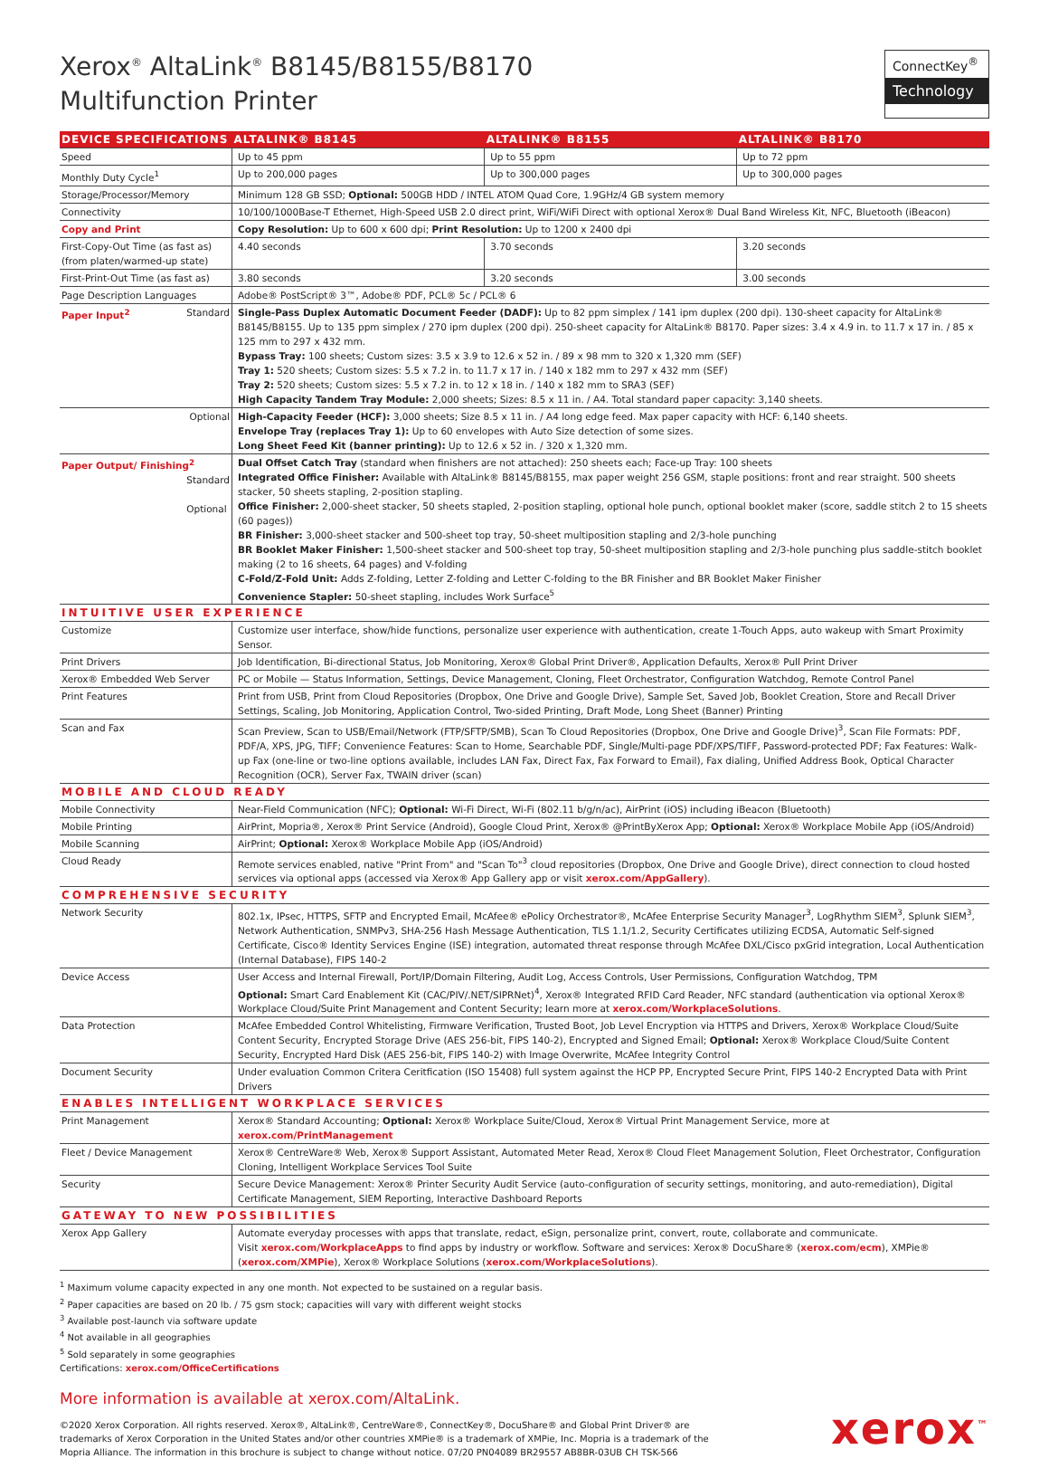Xerox<sup>®</sup> AltaLink<sup>®</sup> B8145/B8155/B8170
Multifunction Printer
ConnectKey<sup>®</sup>
Technology
| DEVICE SPECIFICATIONS | ALTALINK® B8145 | ALTALINK® B8155 | ALTALINK® B8170 |
| --- | --- | --- | --- |
| Speed | Up to 45 ppm | Up to 55 ppm | Up to 72 ppm |
| Monthly Duty Cycle<sup>1</sup> | Up to 200,000 pages | Up to 300,000 pages | Up to 300,000 pages |
| Storage/Processor/Memory | Minimum 128 GB SSD; Optional: 500GB HDD / INTEL ATOM Quad Core, 1.9GHz/4 GB system memory | | |
| Connectivity | 10/100/1000Base-T Ethernet, High-Speed USB 2.0 direct print, WiFi/WiFi Direct with optional Xerox® Dual Band Wireless Kit, NFC, Bluetooth (iBeacon) | | |
| Copy and Print | Copy Resolution: Up to 600 x 600 dpi; Print Resolution: Up to 1200 x 2400 dpi | | |
| First-Copy-Out Time (as fast as) (from platen/warmed-up state) | 4.40 seconds | 3.70 seconds | 3.20 seconds |
| First-Print-Out Time (as fast as) | 3.80 seconds | 3.20 seconds | 3.00 seconds |
| Page Description Languages | Adobe® PostScript® 3™, Adobe® PDF, PCL® 5c / PCL® 6 | | |
| Paper Input<sup>2</sup> Standard | Single-Pass Duplex Automatic Document Feeder (DADF): Up to 82 ppm simplex / 141 ipm duplex (200 dpi). 130-sheet capacity for AltaLink® B8145/B8155. Up to 135 ppm simplex / 270 ipm duplex (200 dpi). 250-sheet capacity for AltaLink® B8170. Paper sizes: 3.4 x 4.9 in. to 11.7 x 17 in. / 85 x 125 mm to 297 x 432 mm. Bypass Tray: 100 sheets; Custom sizes: 3.5 x 3.9 to 12.6 x 52 in. / 89 x 98 mm to 320 x 1,320 mm (SEF) Tray 1: 520 sheets; Custom sizes: 5.5 x 7.2 in. to 11.7 x 17 in. / 140 x 182 mm to 297 x 432 mm (SEF) Tray 2: 520 sheets; Custom sizes: 5.5 x 7.2 in. to 12 x 18 in. / 140 x 182 mm to SRA3 (SEF) High Capacity Tandem Tray Module: 2,000 sheets; Sizes: 8.5 x 11 in. / A4. Total standard paper capacity: 3,140 sheets. | | |
| Optional | High-Capacity Feeder (HCF): 3,000 sheets; Size 8.5 x 11 in. / A4 long edge feed. Max paper capacity with HCF: 6,140 sheets. Envelope Tray (replaces Tray 1): Up to 60 envelopes with Auto Size detection of some sizes. Long Sheet Feed Kit (banner printing): Up to 12.6 x 52 in. / 320 x 1,320 mm. | | |
| Paper Output/ Finishing<sup>2</sup> Standard Optional | Dual Offset Catch Tray (standard when finishers are not attached): 250 sheets each; Face-up Tray: 100 sheets Integrated Office Finisher: Available with AltaLink® B8145/B8155, max paper weight 256 GSM, staple positions: front and rear straight. 500 sheets stacker, 50 sheets stapling, 2-position stapling. Office Finisher: 2,000-sheet stacker, 50 sheets stapled, 2-position stapling, optional hole punch, optional booklet maker (score, saddle stitch 2 to 15 sheets (60 pages)) BR Finisher: 3,000-sheet stacker and 500-sheet top tray, 50-sheet multiposition stapling and 2/3-hole punching BR Booklet Maker Finisher: 1,500-sheet stacker and 500-sheet top tray, 50-sheet multiposition stapling and 2/3-hole punching plus saddle-stitch booklet making (2 to 16 sheets, 64 pages) and V-folding C-Fold/Z-Fold Unit: Adds Z-folding, Letter Z-folding and Letter C-folding to the BR Finisher and BR Booklet Maker Finisher Convenience Stapler: 50-sheet stapling, includes Work Surface<sup>5</sup> | | |
| INTUITIVE USER EXPERIENCE | | | |
| Customize | Customize user interface, show/hide functions, personalize user experience with authentication, create 1-Touch Apps, auto wakeup with Smart Proximity Sensor. | | |
| Print Drivers | Job Identification, Bi-directional Status, Job Monitoring, Xerox® Global Print Driver®, Application Defaults, Xerox® Pull Print Driver | | |
| Xerox® Embedded Web Server | PC or Mobile — Status Information, Settings, Device Management, Cloning, Fleet Orchestrator, Configuration Watchdog, Remote Control Panel | | |
| Print Features | Print from USB, Print from Cloud Repositories (Dropbox, One Drive and Google Drive), Sample Set, Saved Job, Booklet Creation, Store and Recall Driver Settings, Scaling, Job Monitoring, Application Control, Two-sided Printing, Draft Mode, Long Sheet (Banner) Printing | | |
| Scan and Fax | Scan Preview, Scan to USB/Email/Network (FTP/SFTP/SMB), Scan To Cloud Repositories (Dropbox, One Drive and Google Drive)<sup>3</sup>, Scan File Formats: PDF, PDF/A, XPS, JPG, TIFF; Convenience Features: Scan to Home, Searchable PDF, Single/Multi-page PDF/XPS/TIFF, Password-protected PDF; Fax Features: Walk-up Fax (one-line or two-line options available, includes LAN Fax, Direct Fax, Fax Forward to Email), Fax dialing, Unified Address Book, Optical Character Recognition (OCR), Server Fax, TWAIN driver (scan) | | |
| MOBILE AND CLOUD READY | | | |
| Mobile Connectivity | Near-Field Communication (NFC); Optional: Wi-Fi Direct, Wi-Fi (802.11 b/g/n/ac), AirPrint (iOS) including iBeacon (Bluetooth) | | |
| Mobile Printing | AirPrint, Mopria®, Xerox® Print Service (Android), Google Cloud Print, Xerox® @PrintByXerox App; Optional: Xerox® Workplace Mobile App (iOS/Android) | | |
| Mobile Scanning | AirPrint; Optional: Xerox® Workplace Mobile App (iOS/Android) | | |
| Cloud Ready | Remote services enabled, native "Print From" and "Scan To"<sup>3</sup> cloud repositories (Dropbox, One Drive and Google Drive), direct connection to cloud hosted services via optional apps (accessed via Xerox® App Gallery app or visit xerox.com/AppGallery ). | | |
| COMPREHENSIVE SECURITY | | | |
| Network Security | 802.1x, IPsec, HTTPS, SFTP and Encrypted Email, McAfee® ePolicy Orchestrator®, McAfee Enterprise Security Manager<sup>3</sup>, LogRhythm SIEM<sup>3</sup>, Splunk SIEM<sup>3</sup>, Network Authentication, SNMPv3, SHA-256 Hash Message Authentication, TLS 1.1/1.2, Security Certificates utilizing ECDSA, Automatic Self-signed Certificate, Cisco® Identity Services Engine (ISE) integration, automated threat response through McAfee DXL/Cisco pxGrid integration, Local Authentication (Internal Database), FIPS 140-2 | | |
| Device Access | User Access and Internal Firewall, Port/IP/Domain Filtering, Audit Log, Access Controls, User Permissions, Configuration Watchdog, TPM Optional: Smart Card Enablement Kit (CAC/PIV/.NET/SIPRNet)<sup>4</sup>, Xerox® Integrated RFID Card Reader, NFC standard (authentication via optional Xerox® Workplace Cloud/Suite Print Management and Content Security; learn more at xerox.com/WorkplaceSolutions . | | |
| Data Protection | McAfee Embedded Control Whitelisting, Firmware Verification, Trusted Boot, Job Level Encryption via HTTPS and Drivers, Xerox® Workplace Cloud/Suite Content Security, Encrypted Storage Drive (AES 256-bit, FIPS 140-2), Encrypted and Signed Email; Optional: Xerox® Workplace Cloud/Suite Content Security, Encrypted Hard Disk (AES 256-bit, FIPS 140-2) with Image Overwrite, McAfee Integrity Control | | |
| Document Security | Under evaluation Common Critera Ceritfication (ISO 15408) full system against the HCP PP, Encrypted Secure Print, FIPS 140-2 Encrypted Data with Print Drivers | | |
| ENABLES INTELLIGENT WORKPLACE SERVICES | | | |
| Print Management | Xerox® Standard Accounting; Optional: Xerox® Workplace Suite/Cloud, Xerox® Virtual Print Management Service, more at xerox.com/PrintManagement | | |
| Fleet / Device Management | Xerox® CentreWare® Web, Xerox® Support Assistant, Automated Meter Read, Xerox® Cloud Fleet Management Solution, Fleet Orchestrator, Configuration Cloning, Intelligent Workplace Services Tool Suite | | |
| Security | Secure Device Management: Xerox® Printer Security Audit Service (auto-configuration of security settings, monitoring, and auto-remediation), Digital Certificate Management, SIEM Reporting, Interactive Dashboard Reports | | |
| GATEWAY TO NEW POSSIBILITIES | | | |
| Xerox App Gallery | Automate everyday processes with apps that translate, redact, eSign, personalize print, convert, route, collaborate and communicate. Visit xerox.com/WorkplaceApps to find apps by industry or workflow. Software and services: Xerox® DocuShare® ( xerox.com/ecm ), XMPie® ( xerox.com/XMPie ), Xerox® Workplace Solutions ( xerox.com/WorkplaceSolutions ). | | |
<sup>1</sup> Maximum volume capacity expected in any one month. Not expected to be sustained on a regular basis.
<sup>2</sup> Paper capacities are based on 20 lb. / 75 gsm stock; capacities will vary with different weight stocks
<sup>3</sup> Available post-launch via software update
<sup>4</sup> Not available in all geographies
<sup>5</sup> Sold separately in some geographies
Certifications: xerox.com/OfficeCertifications
More information is available at xerox.com/AltaLink.
©2020 Xerox Corporation. All rights reserved. Xerox®, AltaLink®, CentreWare®, ConnectKey®, DocuShare® and Global Print Driver® are
trademarks of Xerox Corporation in the United States and/or other countries XMPie® is a trademark of XMPie, Inc. Mopria is a trademark of the
Mopria Alliance. The information in this brochure is subject to change without notice. 07/20 PN04089 BR29557 AB8BR-03UB CH TSK-566
xerox<sup>™</sup>